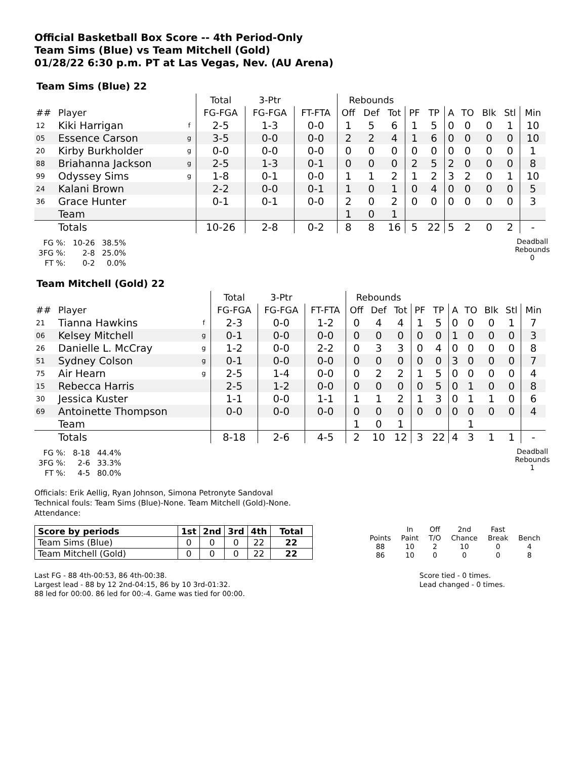Official Basketball Box Score -- 4th Period-Only
Team Sims (Blue) vs Team Mitchell (Gold)
01/28/22 6:30 p.m. PT at Las Vegas, Nev. (AU Arena)
Team Sims (Blue) 22
| | | | Total | 3-Ptr | | Rebounds | | | | | | | | | |
| --- | --- | --- | --- | --- | --- | --- | --- | --- | --- | --- | --- | --- | --- | --- | --- |
| ## | Player | | FG-FGA | FG-FGA | FT-FTA | Off | Def | Tot | PF | TP | A | TO | Blk | Stl | Min |
| 12 | Kiki Harrigan | f | 2-5 | 1-3 | 0-0 | 1 | 5 | 6 | 1 | 5 | 0 | 0 | 0 | 1 | 10 |
| 05 | Essence Carson | g | 3-5 | 0-0 | 0-0 | 2 | 2 | 4 | 1 | 6 | 0 | 0 | 0 | 0 | 10 |
| 20 | Kirby Burkholder | g | 0-0 | 0-0 | 0-0 | 0 | 0 | 0 | 0 | 0 | 0 | 0 | 0 | 0 | 1 |
| 88 | Briahanna Jackson | g | 2-5 | 1-3 | 0-1 | 0 | 0 | 0 | 2 | 5 | 2 | 0 | 0 | 0 | 8 |
| 99 | Odyssey Sims | g | 1-8 | 0-1 | 0-0 | 1 | 1 | 2 | 1 | 2 | 3 | 2 | 0 | 1 | 10 |
| 24 | Kalani Brown | | 2-2 | 0-0 | 0-1 | 1 | 0 | 1 | 0 | 4 | 0 | 0 | 0 | 0 | 5 |
| 36 | Grace Hunter | | 0-1 | 0-1 | 0-0 | 2 | 0 | 2 | 0 | 0 | 0 | 0 | 0 | 0 | 3 |
| | Team | | | | | 1 | 0 | 1 | | | | | | | |
| | Totals | | 10-26 | 2-8 | 0-2 | 8 | 8 | 16 | 5 | 22 | 5 | 2 | 0 | 2 | - |
| FG %: | 10-26 | 38.5% |
| 3FG %: | 2-8 | 25.0% |
| FT %: | 0-2 | 0.0% |
Deadball
Rebounds
0
Team Mitchell (Gold) 22
| | | | Total | 3-Ptr | | Rebounds | | | | | | | | | |
| --- | --- | --- | --- | --- | --- | --- | --- | --- | --- | --- | --- | --- | --- | --- | --- |
| ## | Player | | FG-FGA | FG-FGA | FT-FTA | Off | Def | Tot | PF | TP | A | TO | Blk | Stl | Min |
| 21 | Tianna Hawkins | f | 2-3 | 0-0 | 1-2 | 0 | 4 | 4 | 1 | 5 | 0 | 0 | 0 | 1 | 7 |
| 06 | Kelsey Mitchell | g | 0-1 | 0-0 | 0-0 | 0 | 0 | 0 | 0 | 0 | 1 | 0 | 0 | 0 | 3 |
| 26 | Danielle L. McCray | g | 1-2 | 0-0 | 2-2 | 0 | 3 | 3 | 0 | 4 | 0 | 0 | 0 | 0 | 8 |
| 51 | Sydney Colson | g | 0-1 | 0-0 | 0-0 | 0 | 0 | 0 | 0 | 0 | 3 | 0 | 0 | 0 | 7 |
| 75 | Air Hearn | g | 2-5 | 1-4 | 0-0 | 0 | 2 | 2 | 1 | 5 | 0 | 0 | 0 | 0 | 4 |
| 15 | Rebecca Harris | | 2-5 | 1-2 | 0-0 | 0 | 0 | 0 | 0 | 5 | 0 | 1 | 0 | 0 | 8 |
| 30 | Jessica Kuster | | 1-1 | 0-0 | 1-1 | 1 | 1 | 2 | 1 | 3 | 0 | 1 | 1 | 0 | 6 |
| 69 | Antoinette Thompson | | 0-0 | 0-0 | 0-0 | 0 | 0 | 0 | 0 | 0 | 0 | 0 | 0 | 0 | 4 |
| | Team | | | | | 1 | 0 | 1 | | | | 1 | | | |
| | Totals | | 8-18 | 2-6 | 4-5 | 2 | 10 | 12 | 3 | 22 | 4 | 3 | 1 | 1 | - |
| FG %: | 8-18 | 44.4% |
| 3FG %: | 2-6 | 33.3% |
| FT %: | 4-5 | 80.0% |
Deadball
Rebounds
1
Officials: Erik Aellig, Ryan Johnson, Simona Petronyte Sandoval
Technical fouls: Team Sims (Blue)-None. Team Mitchell (Gold)-None.
Attendance:
| Score by periods | 1st | 2nd | 3rd | 4th | Total |
| --- | --- | --- | --- | --- | --- |
| Team Sims (Blue) | 0 | 0 | 0 | 22 | 22 |
| Team Mitchell (Gold) | 0 | 0 | 0 | 22 | 22 |
| | In | Off | 2nd | Fast | |
| Points | Paint | T/O | Chance | Break | Bench |
| 88 | 10 | 2 | 10 | 0 | 4 |
| 86 | 10 | 0 | 0 | 0 | 8 |
Last FG - 88 4th-00:53, 86 4th-00:38.
Largest lead - 88 by 12 2nd-04:15, 86 by 10 3rd-01:32.
88 led for 00:00. 86 led for 00:-4. Game was tied for 00:00.
Score tied - 0 times.
Lead changed - 0 times.